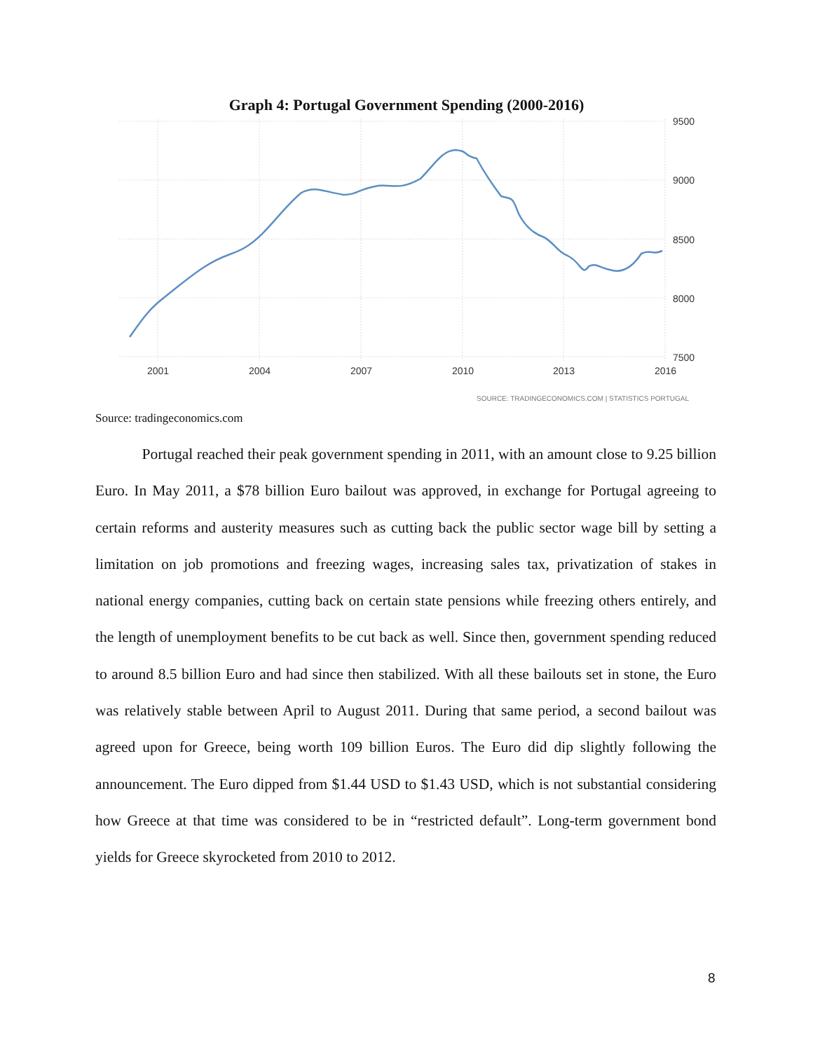Graph 4: Portugal Government Spending (2000-2016)
9500
9000
8500
8000
7500
2001
2004
2007
2010
2013
2016
SOURCE: TRADINGECONOMICS.COM | STATISTICS PORTUGAL
Source: tradingeconomics.com
Portugal reached their peak government spending in 2011, with an amount close to 9.25 billion Euro. In May 2011, a $78 billion Euro bailout was approved, in exchange for Portugal agreeing to certain reforms and austerity measures such as cutting back the public sector wage bill by setting a limitation on job promotions and freezing wages, increasing sales tax, privatization of stakes in national energy companies, cutting back on certain state pensions while freezing others entirely, and the length of unemployment benefits to be cut back as well. Since then, government spending reduced to around 8.5 billion Euro and had since then stabilized. With all these bailouts set in stone, the Euro was relatively stable between April to August 2011. During that same period, a second bailout was agreed upon for Greece, being worth 109 billion Euros. The Euro did dip slightly following the announcement. The Euro dipped from $1.44 USD to $1.43 USD, which is not substantial considering how Greece at that time was considered to be in “restricted default”. Long-term government bond yields for Greece skyrocketed from 2010 to 2012.
8